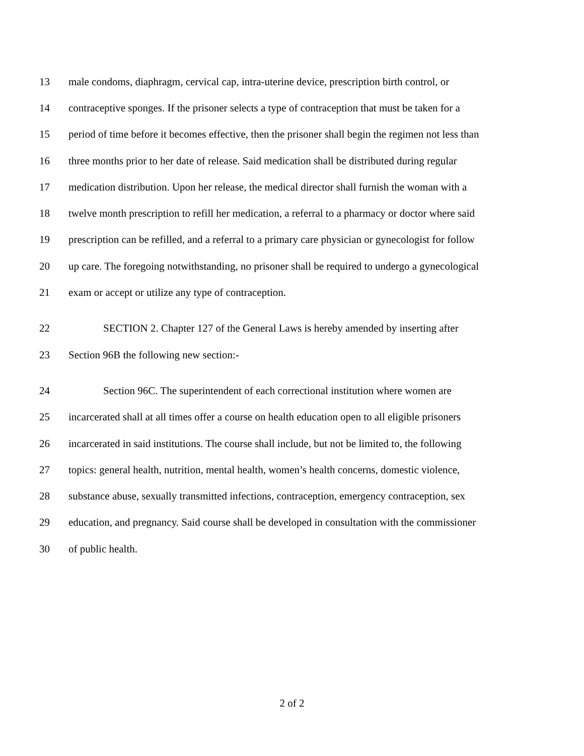13 male condoms, diaphragm, cervical cap, intra-uterine device, prescription birth control, or
14 contraceptive sponges. If the prisoner selects a type of contraception that must be taken for a
15 period of time before it becomes effective, then the prisoner shall begin the regimen not less than
16 three months prior to her date of release. Said medication shall be distributed during regular
17 medication distribution. Upon her release, the medical director shall furnish the woman with a
18 twelve month prescription to refill her medication, a referral to a pharmacy or doctor where said
19 prescription can be refilled, and a referral to a primary care physician or gynecologist for follow
20 up care. The foregoing notwithstanding, no prisoner shall be required to undergo a gynecological
21 exam or accept or utilize any type of contraception.
22 SECTION 2. Chapter 127 of the General Laws is hereby amended by inserting after
23 Section 96B the following new section:-
24 Section 96C. The superintendent of each correctional institution where women are
25 incarcerated shall at all times offer a course on health education open to all eligible prisoners
26 incarcerated in said institutions. The course shall include, but not be limited to, the following
27 topics: general health, nutrition, mental health, women’s health concerns, domestic violence,
28 substance abuse, sexually transmitted infections, contraception, emergency contraception, sex
29 education, and pregnancy. Said course shall be developed in consultation with the commissioner
30 of public health.
2 of 2